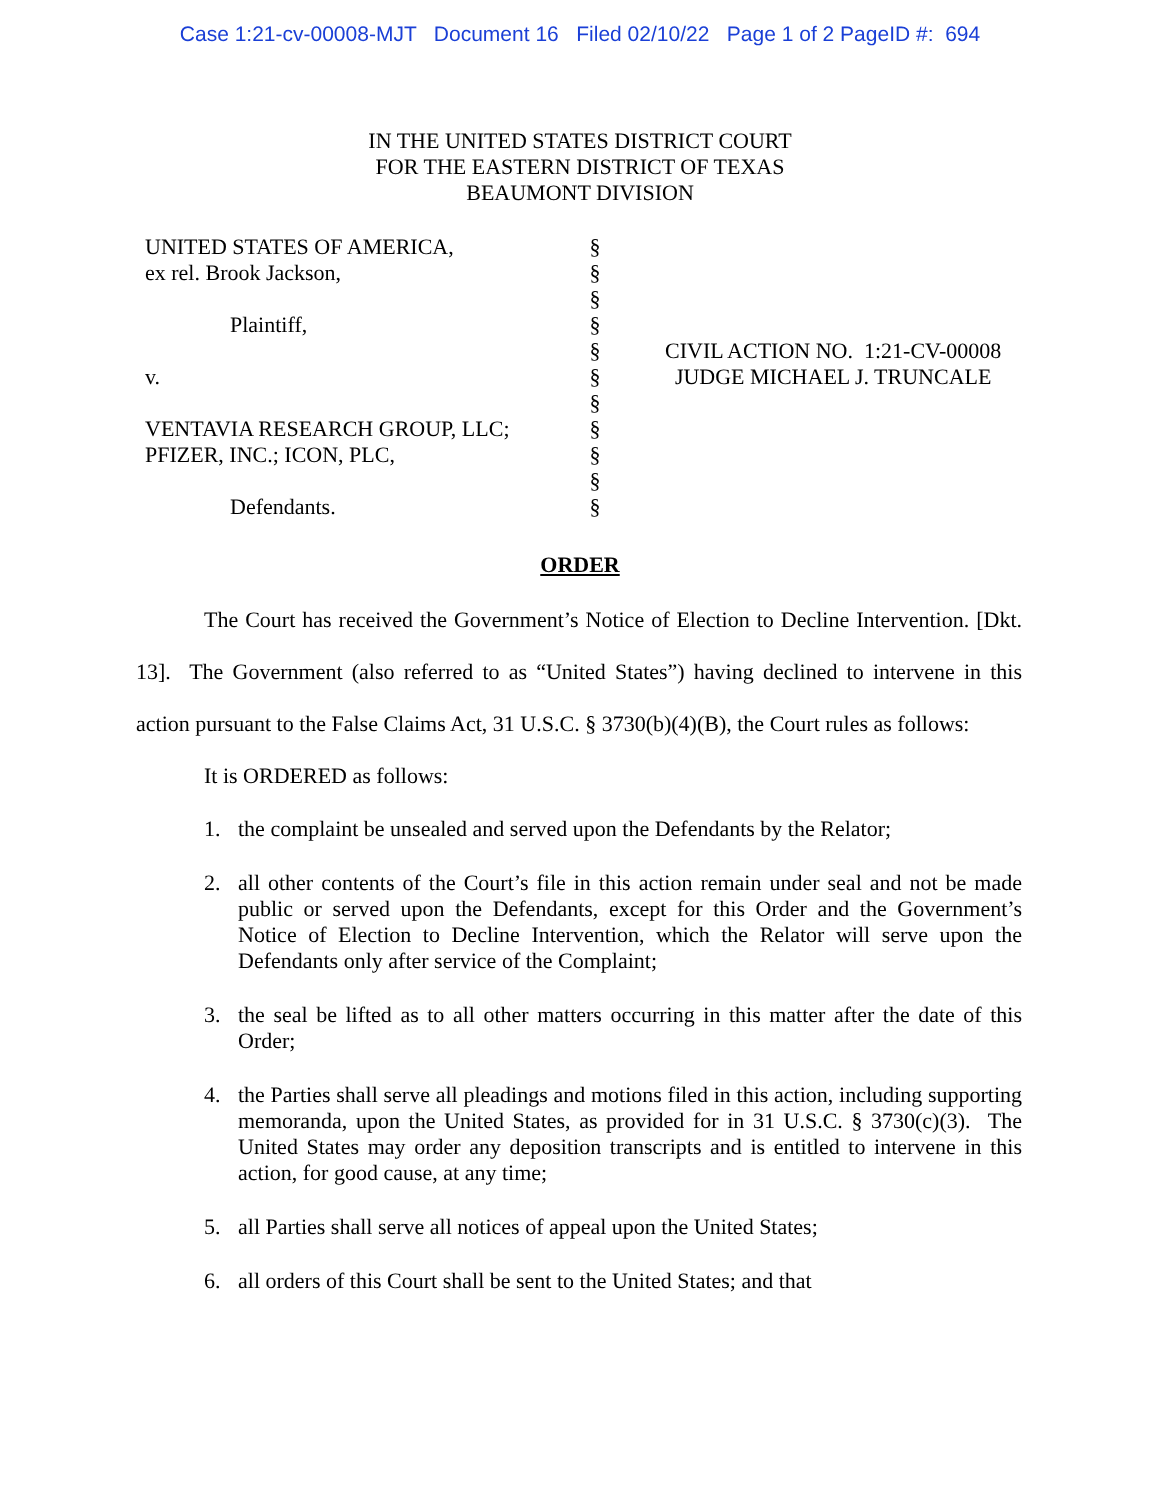Case 1:21-cv-00008-MJT Document 16 Filed 02/10/22 Page 1 of 2 PageID #: 694
IN THE UNITED STATES DISTRICT COURT
FOR THE EASTERN DISTRICT OF TEXAS
BEAUMONT DIVISION
UNITED STATES OF AMERICA,
ex rel. Brook Jackson,
Plaintiff,
v.
VENTAVIA RESEARCH GROUP, LLC;
PFIZER, INC.; ICON, PLC,
Defendants.
§
§
§
§
§
§
§
§
§
§
§
CIVIL ACTION NO. 1:21-CV-00008
JUDGE MICHAEL J. TRUNCALE
ORDER
The Court has received the Government’s Notice of Election to Decline Intervention. [Dkt. 13]. The Government (also referred to as “United States”) having declined to intervene in this action pursuant to the False Claims Act, 31 U.S.C. § 3730(b)(4)(B), the Court rules as follows:
It is ORDERED as follows:
1. the complaint be unsealed and served upon the Defendants by the Relator;
2. all other contents of the Court’s file in this action remain under seal and not be made public or served upon the Defendants, except for this Order and the Government’s Notice of Election to Decline Intervention, which the Relator will serve upon the Defendants only after service of the Complaint;
3. the seal be lifted as to all other matters occurring in this matter after the date of this Order;
4. the Parties shall serve all pleadings and motions filed in this action, including supporting memoranda, upon the United States, as provided for in 31 U.S.C. § 3730(c)(3). The United States may order any deposition transcripts and is entitled to intervene in this action, for good cause, at any time;
5. all Parties shall serve all notices of appeal upon the United States;
6. all orders of this Court shall be sent to the United States; and that